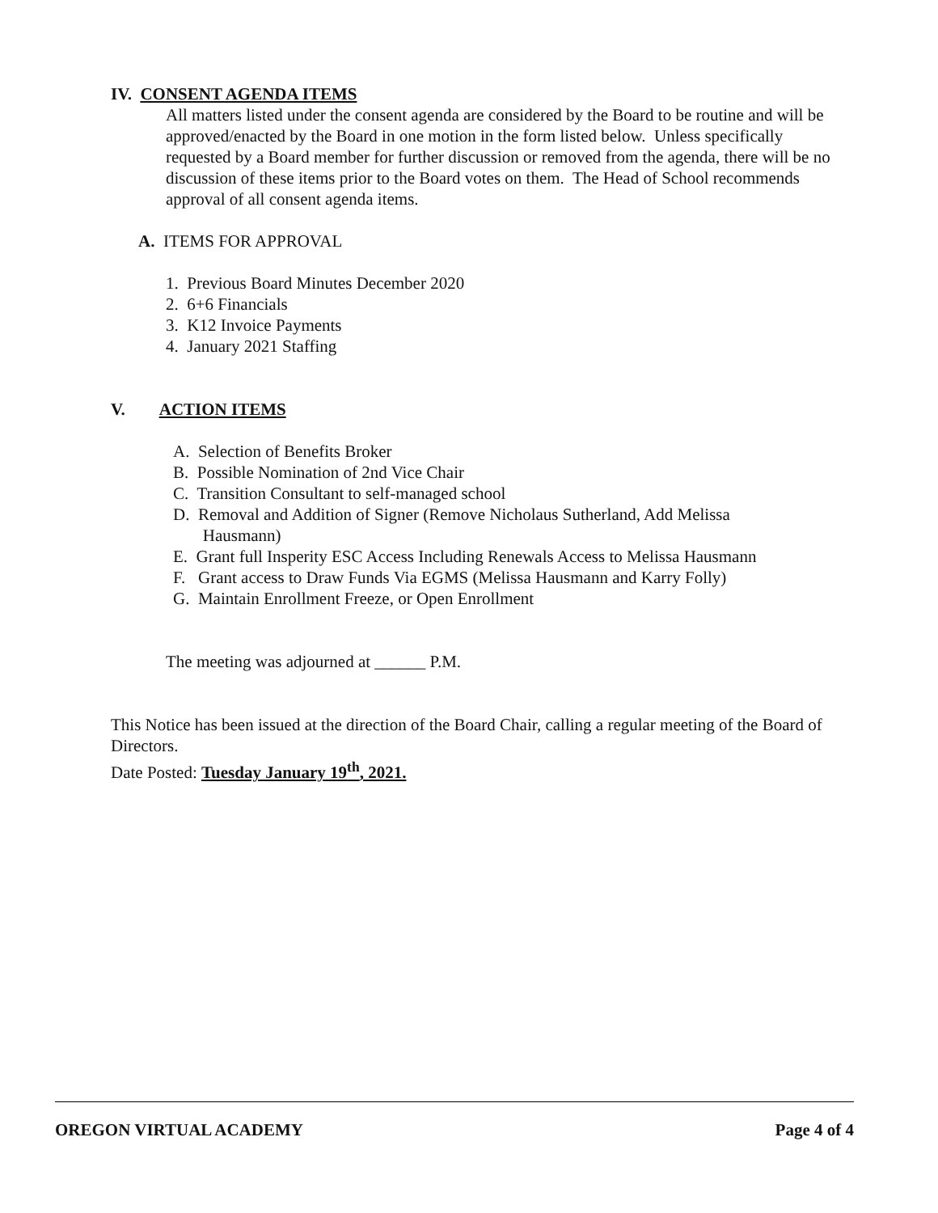IV. CONSENT AGENDA ITEMS
All matters listed under the consent agenda are considered by the Board to be routine and will be approved/enacted by the Board in one motion in the form listed below. Unless specifically requested by a Board member for further discussion or removed from the agenda, there will be no discussion of these items prior to the Board votes on them. The Head of School recommends approval of all consent agenda items.
A. ITEMS FOR APPROVAL
1. Previous Board Minutes December 2020
2. 6+6 Financials
3. K12 Invoice Payments
4. January 2021 Staffing
V. ACTION ITEMS
A. Selection of Benefits Broker
B. Possible Nomination of 2nd Vice Chair
C. Transition Consultant to self-managed school
D. Removal and Addition of Signer (Remove Nicholaus Sutherland, Add Melissa
Hausmann)
E. Grant full Insperity ESC Access Including Renewals Access to Melissa Hausmann
F. Grant access to Draw Funds Via EGMS (Melissa Hausmann and Karry Folly)
G. Maintain Enrollment Freeze, or Open Enrollment
The meeting was adjourned at ______ P.M.
This Notice has been issued at the direction of the Board Chair, calling a regular meeting of the Board of Directors.
Date Posted: Tuesday January 19<sup>th</sup>, 2021.
OREGON VIRTUAL ACADEMY Page 4 of 4